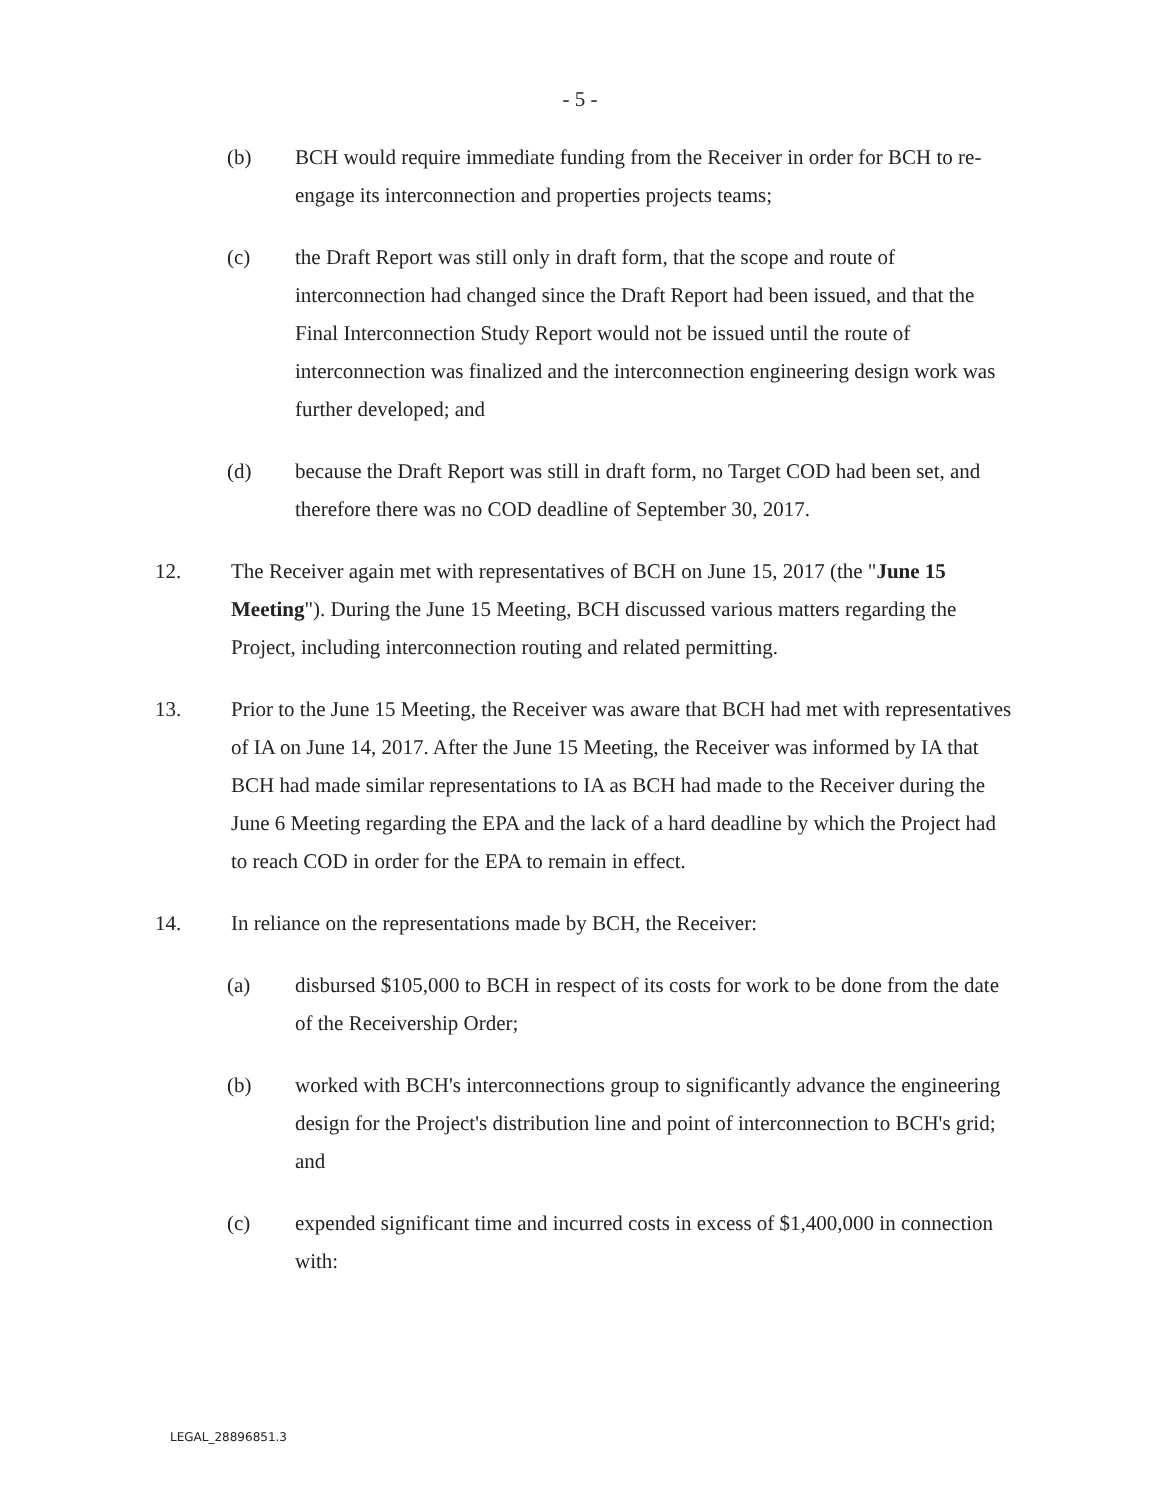- 5 -
(b) BCH would require immediate funding from the Receiver in order for BCH to re-engage its interconnection and properties projects teams;
(c) the Draft Report was still only in draft form, that the scope and route of interconnection had changed since the Draft Report had been issued, and that the Final Interconnection Study Report would not be issued until the route of interconnection was finalized and the interconnection engineering design work was further developed; and
(d) because the Draft Report was still in draft form, no Target COD had been set, and therefore there was no COD deadline of September 30, 2017.
12. The Receiver again met with representatives of BCH on June 15, 2017 (the "June 15 Meeting"). During the June 15 Meeting, BCH discussed various matters regarding the Project, including interconnection routing and related permitting.
13. Prior to the June 15 Meeting, the Receiver was aware that BCH had met with representatives of IA on June 14, 2017. After the June 15 Meeting, the Receiver was informed by IA that BCH had made similar representations to IA as BCH had made to the Receiver during the June 6 Meeting regarding the EPA and the lack of a hard deadline by which the Project had to reach COD in order for the EPA to remain in effect.
14. In reliance on the representations made by BCH, the Receiver:
(a) disbursed $105,000 to BCH in respect of its costs for work to be done from the date of the Receivership Order;
(b) worked with BCH's interconnections group to significantly advance the engineering design for the Project's distribution line and point of interconnection to BCH's grid; and
(c) expended significant time and incurred costs in excess of $1,400,000 in connection with:
LEGAL_28896851.3